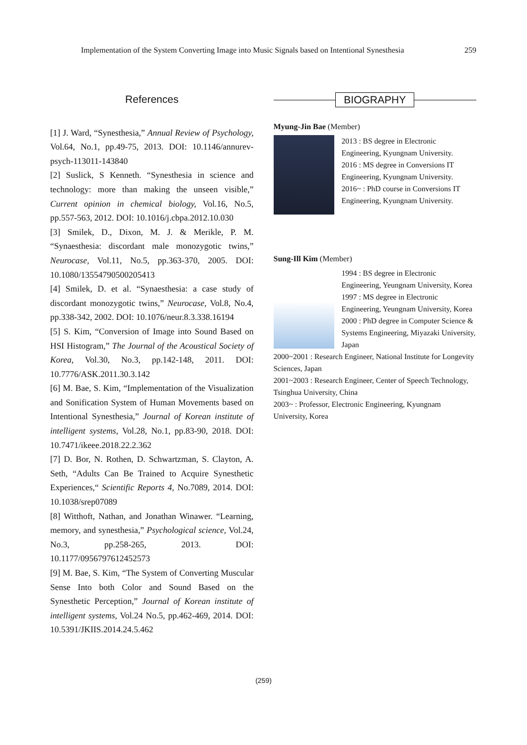Implementation of the System Converting Image into Music Signals based on Intentional Synesthesia 259
References
[1] J. Ward, “Synesthesia,” Annual Review of Psychology, Vol.64, No.1, pp.49-75, 2013. DOI: 10.1146/annurev-psych-113011-143840
[2] Suslick, S Kenneth. “Synesthesia in science and technology: more than making the unseen visible,” Current opinion in chemical biology, Vol.16, No.5, pp.557-563, 2012. DOI: 10.1016/j.cbpa.2012.10.030
[3] Smilek, D., Dixon, M. J. & Merikle, P. M. “Synaesthesia: discordant male monozygotic twins,” Neurocase, Vol.11, No.5, pp.363-370, 2005. DOI: 10.1080/13554790500205413
[4] Smilek, D. et al. “Synaesthesia: a case study of discordant monozygotic twins,” Neurocase, Vol.8, No.4, pp.338-342, 2002. DOI: 10.1076/neur.8.3.338.16194
[5] S. Kim, “Conversion of Image into Sound Based on HSI Histogram,” The Journal of the Acoustical Society of Korea, Vol.30, No.3, pp.142-148, 2011. DOI: 10.7776/ASK.2011.30.3.142
[6] M. Bae, S. Kim, “Implementation of the Visualization and Sonification System of Human Movements based on Intentional Synesthesia,” Journal of Korean institute of intelligent systems, Vol.28, No.1, pp.83-90, 2018. DOI: 10.7471/ikeee.2018.22.2.362
[7] D. Bor, N. Rothen, D. Schwartzman, S. Clayton, A. Seth, “Adults Can Be Trained to Acquire Synesthetic Experiences,“ Scientific Reports 4, No.7089, 2014. DOI: 10.1038/srep07089
[8] Witthoft, Nathan, and Jonathan Winawer. “Learning, memory, and synesthesia,” Psychological science, Vol.24, No.3, pp.258-265, 2013. DOI: 10.1177/0956797612452573
[9] M. Bae, S. Kim, “The System of Converting Muscular Sense Into both Color and Sound Based on the Synesthetic Perception,” Journal of Korean institute of intelligent systems, Vol.24 No.5, pp.462-469, 2014. DOI: 10.5391/JKIIS.2014.24.5.462
BIOGRAPHY
Myung-Jin Bae (Member)
2013 : BS degree in Electronic Engineering, Kyungnam University.
2016 : MS degree in Conversions IT Engineering, Kyungnam University.
2016~ : PhD course in Conversions IT Engineering, Kyungnam University.
Sung-Ill Kim (Member)
1994 : BS degree in Electronic Engineering, Yeungnam University, Korea
1997 : MS degree in Electronic Engineering, Yeungnam University, Korea
2000 : PhD degree in Computer Science & Systems Engineering, Miyazaki University, Japan
2000~2001 : Research Engineer, National Institute for Longevity Sciences, Japan
2001~2003 : Research Engineer, Center of Speech Technology, Tsinghua University, China
2003~ : Professor, Electronic Engineering, Kyungnam University, Korea
(259)